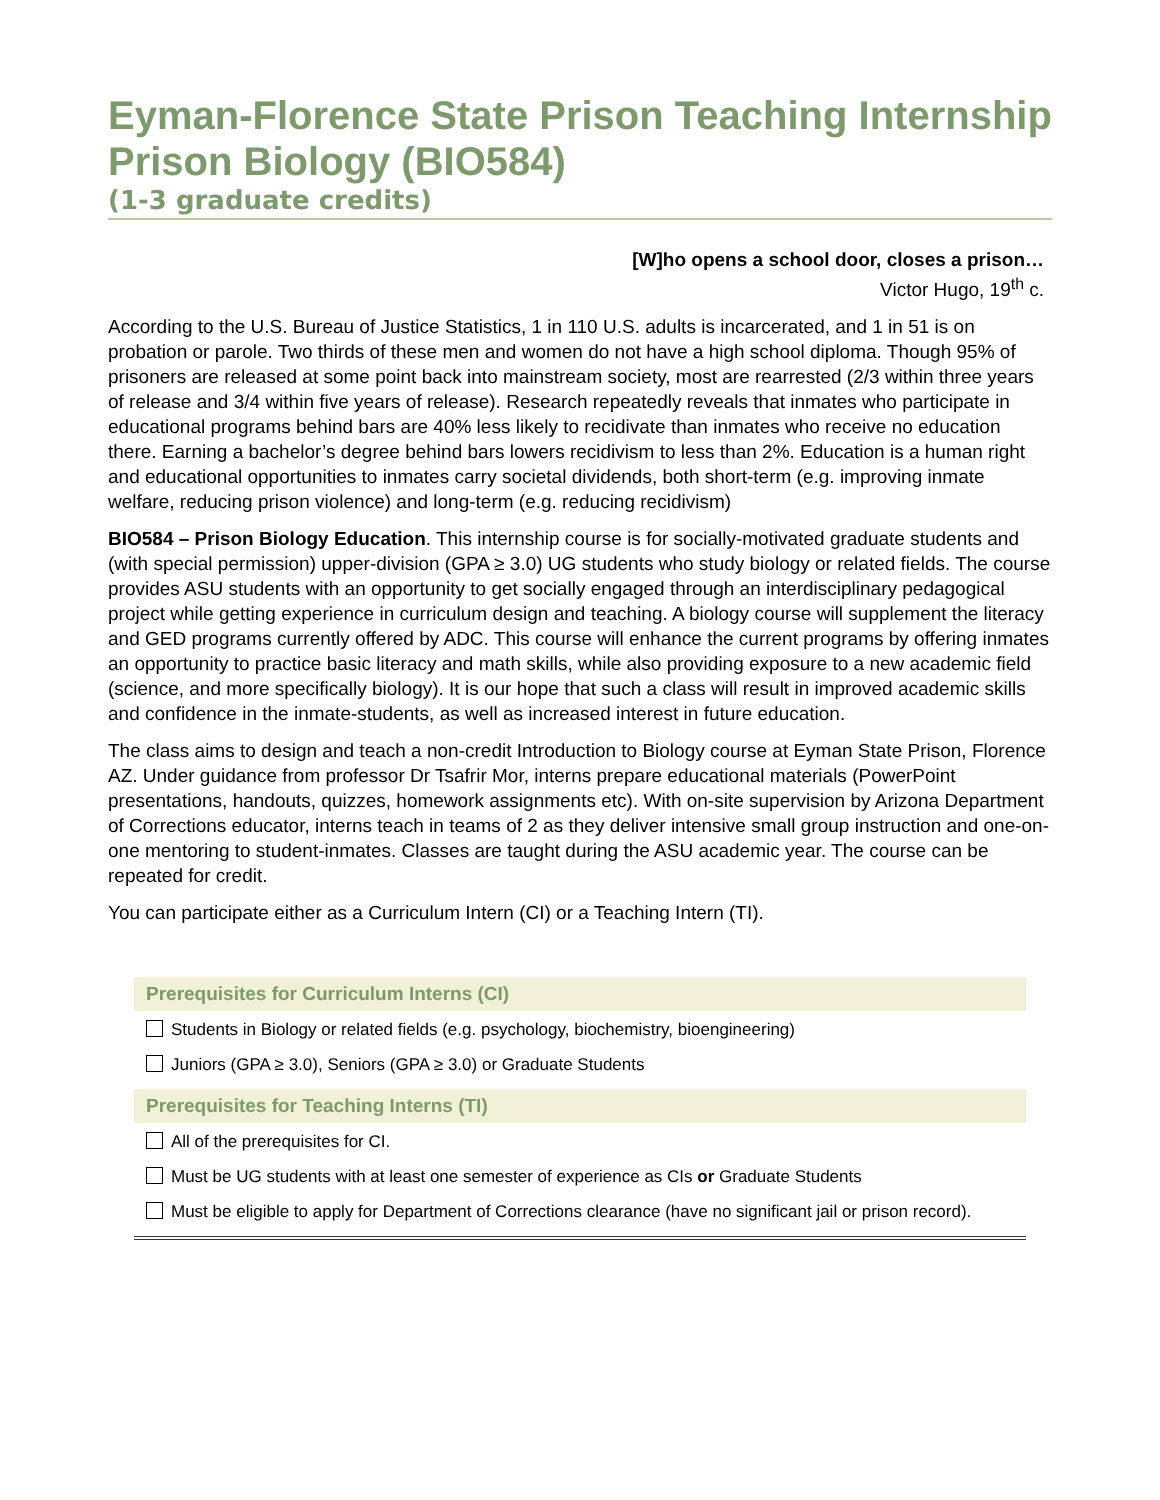Eyman-Florence State Prison Teaching Internship
Prison Biology (BIO584)
(1-3 graduate credits)
[W]ho opens a school door, closes a prison…
Victor Hugo, 19<sup>th</sup> c.
According to the U.S. Bureau of Justice Statistics, 1 in 110 U.S. adults is incarcerated, and 1 in 51 is on probation or parole. Two thirds of these men and women do not have a high school diploma. Though 95% of prisoners are released at some point back into mainstream society, most are rearrested (2/3 within three years of release and 3/4 within five years of release). Research repeatedly reveals that inmates who participate in educational programs behind bars are 40% less likely to recidivate than inmates who receive no education there. Earning a bachelor’s degree behind bars lowers recidivism to less than 2%. Education is a human right and educational opportunities to inmates carry societal dividends, both short-term (e.g. improving inmate welfare, reducing prison violence) and long-term (e.g. reducing recidivism)
BIO584 – Prison Biology Education. This internship course is for socially-motivated graduate students and (with special permission) upper-division (GPA ≥ 3.0) UG students who study biology or related fields. The course provides ASU students with an opportunity to get socially engaged through an interdisciplinary pedagogical project while getting experience in curriculum design and teaching. A biology course will supplement the literacy and GED programs currently offered by ADC. This course will enhance the current programs by offering inmates an opportunity to practice basic literacy and math skills, while also providing exposure to a new academic field (science, and more specifically biology). It is our hope that such a class will result in improved academic skills and confidence in the inmate-students, as well as increased interest in future education.
The class aims to design and teach a non-credit Introduction to Biology course at Eyman State Prison, Florence AZ. Under guidance from professor Dr Tsafrir Mor, interns prepare educational materials (PowerPoint presentations, handouts, quizzes, homework assignments etc). With on-site supervision by Arizona Department of Corrections educator, interns teach in teams of 2 as they deliver intensive small group instruction and one-on-one mentoring to student-inmates. Classes are taught during the ASU academic year. The course can be repeated for credit.
You can participate either as a Curriculum Intern (CI) or a Teaching Intern (TI).
Prerequisites for Curriculum Interns (CI)
Students in Biology or related fields (e.g. psychology, biochemistry, bioengineering)
Juniors (GPA ≥ 3.0), Seniors (GPA ≥ 3.0) or Graduate Students
Prerequisites for Teaching Interns (TI)
All of the prerequisites for CI.
Must be UG students with at least one semester of experience as CIs or Graduate Students
Must be eligible to apply for Department of Corrections clearance (have no significant jail or prison record).